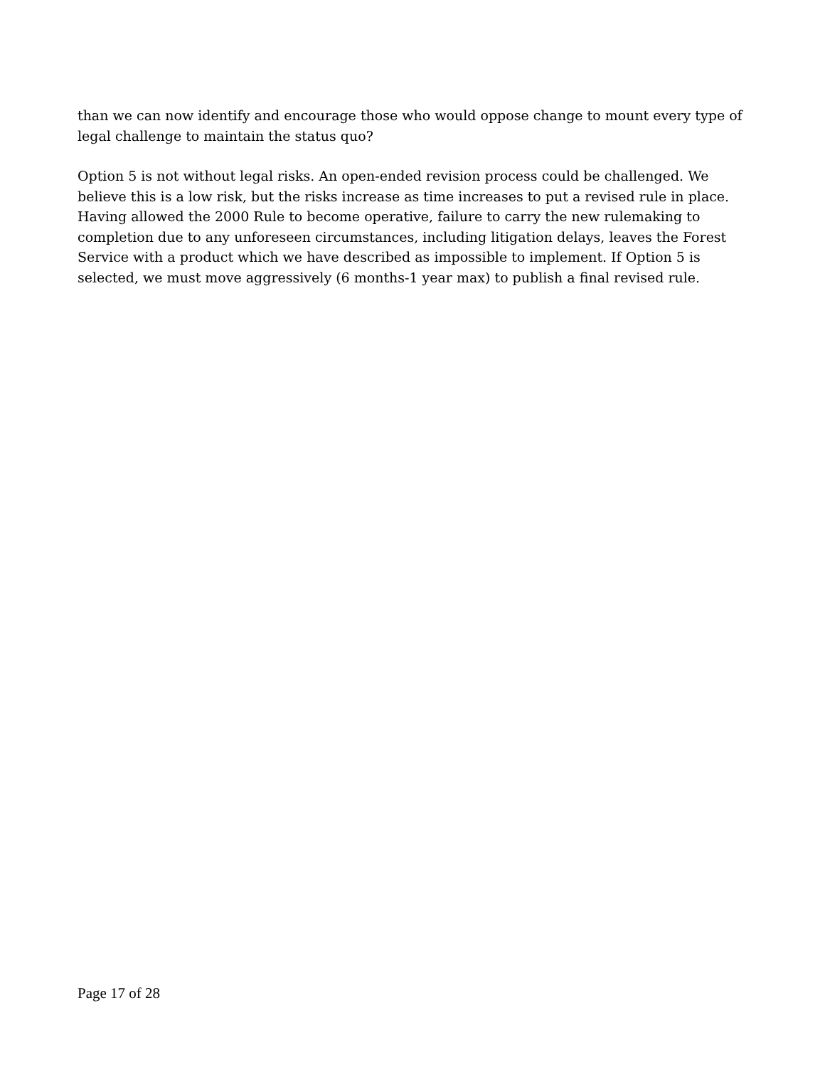than we can now identify and encourage those who would oppose change to mount every type of legal challenge to maintain the status quo?
Option 5 is not without legal risks. An open-ended revision process could be challenged. We believe this is a low risk, but the risks increase as time increases to put a revised rule in place. Having allowed the 2000 Rule to become operative, failure to carry the new rulemaking to completion due to any unforeseen circumstances, including litigation delays, leaves the Forest Service with a product which we have described as impossible to implement. If Option 5 is selected, we must move aggressively (6 months-1 year max) to publish a final revised rule.
Page 17 of 28